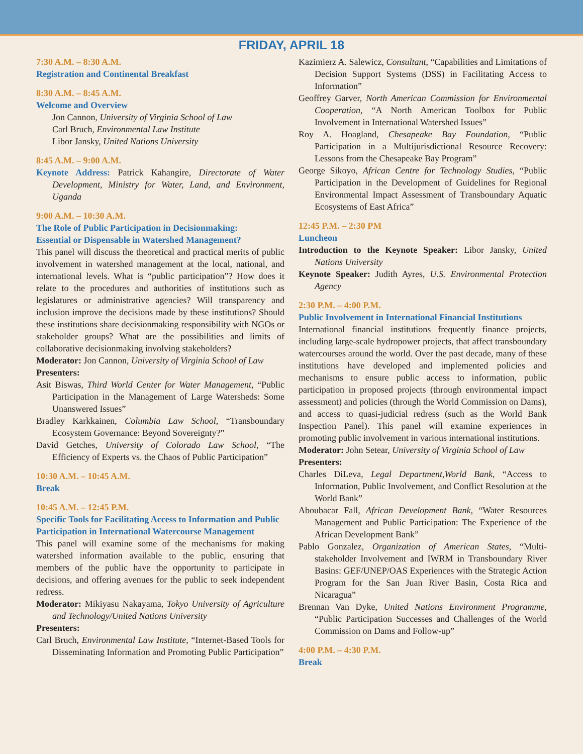FRIDAY, APRIL 18
7:30 A.M. – 8:30 A.M.
Registration and Continental Breakfast
8:30 A.M. – 8:45 A.M.
Welcome and Overview
Jon Cannon, University of Virginia School of Law
Carl Bruch, Environmental Law Institute
Libor Jansky, United Nations University
8:45 A.M. – 9:00 A.M.
Keynote Address: Patrick Kahangire, Directorate of Water Development, Ministry for Water, Land, and Environment, Uganda
9:00 A.M. – 10:30 A.M.
The Role of Public Participation in Decisionmaking:
Essential or Dispensable in Watershed Management?
This panel will discuss the theoretical and practical merits of public involvement in watershed management at the local, national, and international levels. What is “public participation”? How does it relate to the procedures and authorities of institutions such as legislatures or administrative agencies? Will transparency and inclusion improve the decisions made by these institutions? Should these institutions share decisionmaking responsibility with NGOs or stakeholder groups? What are the possibilities and limits of collaborative decisionmaking involving stakeholders?
Moderator: Jon Cannon, University of Virginia School of Law
Presenters:
Asit Biswas, Third World Center for Water Management, “Public Participation in the Management of Large Watersheds: Some Unanswered Issues”
Bradley Karkkainen, Columbia Law School, “Transboundary Ecosystem Governance: Beyond Sovereignty?”
David Getches, University of Colorado Law School, “The Efficiency of Experts vs. the Chaos of Public Participation”
10:30 A.M. – 10:45 A.M.
Break
10:45 A.M. – 12:45 P.M.
Specific Tools for Facilitating Access to Information and Public Participation in International Watercourse Management
This panel will examine some of the mechanisms for making watershed information available to the public, ensuring that members of the public have the opportunity to participate in decisions, and offering avenues for the public to seek independent redress.
Moderator: Mikiyasu Nakayama, Tokyo University of Agriculture and Technology/United Nations University
Presenters:
Carl Bruch, Environmental Law Institute, “Internet-Based Tools for Disseminating Information and Promoting Public Participation”
Kazimierz A. Salewicz, Consultant, “Capabilities and Limitations of Decision Support Systems (DSS) in Facilitating Access to Information”
Geoffrey Garver, North American Commission for Environmental Cooperation, “A North American Toolbox for Public Involvement in International Watershed Issues”
Roy A. Hoagland, Chesapeake Bay Foundation, “Public Participation in a Multijurisdictional Resource Recovery: Lessons from the Chesapeake Bay Program”
George Sikoyo, African Centre for Technology Studies, “Public Participation in the Development of Guidelines for Regional Environmental Impact Assessment of Transboundary Aquatic Ecosystems of East Africa”
12:45 P.M. – 2:30 PM
Luncheon
Introduction to the Keynote Speaker: Libor Jansky, United Nations University
Keynote Speaker: Judith Ayres, U.S. Environmental Protection Agency
2:30 P.M. – 4:00 P.M.
Public Involvement in International Financial Institutions
International financial institutions frequently finance projects, including large-scale hydropower projects, that affect transboundary watercourses around the world. Over the past decade, many of these institutions have developed and implemented policies and mechanisms to ensure public access to information, public participation in proposed projects (through environmental impact assessment) and policies (through the World Commission on Dams), and access to quasi-judicial redress (such as the World Bank Inspection Panel). This panel will examine experiences in promoting public involvement in various international institutions.
Moderator: John Setear, University of Virginia School of Law
Presenters:
Charles DiLeva, Legal Department,World Bank, “Access to Information, Public Involvement, and Conflict Resolution at the World Bank”
Aboubacar Fall, African Development Bank, “Water Resources Management and Public Participation: The Experience of the African Development Bank”
Pablo Gonzalez, Organization of American States, “Multi-stakeholder Involvement and IWRM in Transboundary River Basins: GEF/UNEP/OAS Experiences with the Strategic Action Program for the San Juan River Basin, Costa Rica and Nicaragua”
Brennan Van Dyke, United Nations Environment Programme, “Public Participation Successes and Challenges of the World Commission on Dams and Follow-up”
4:00 P.M. – 4:30 P.M.
Break